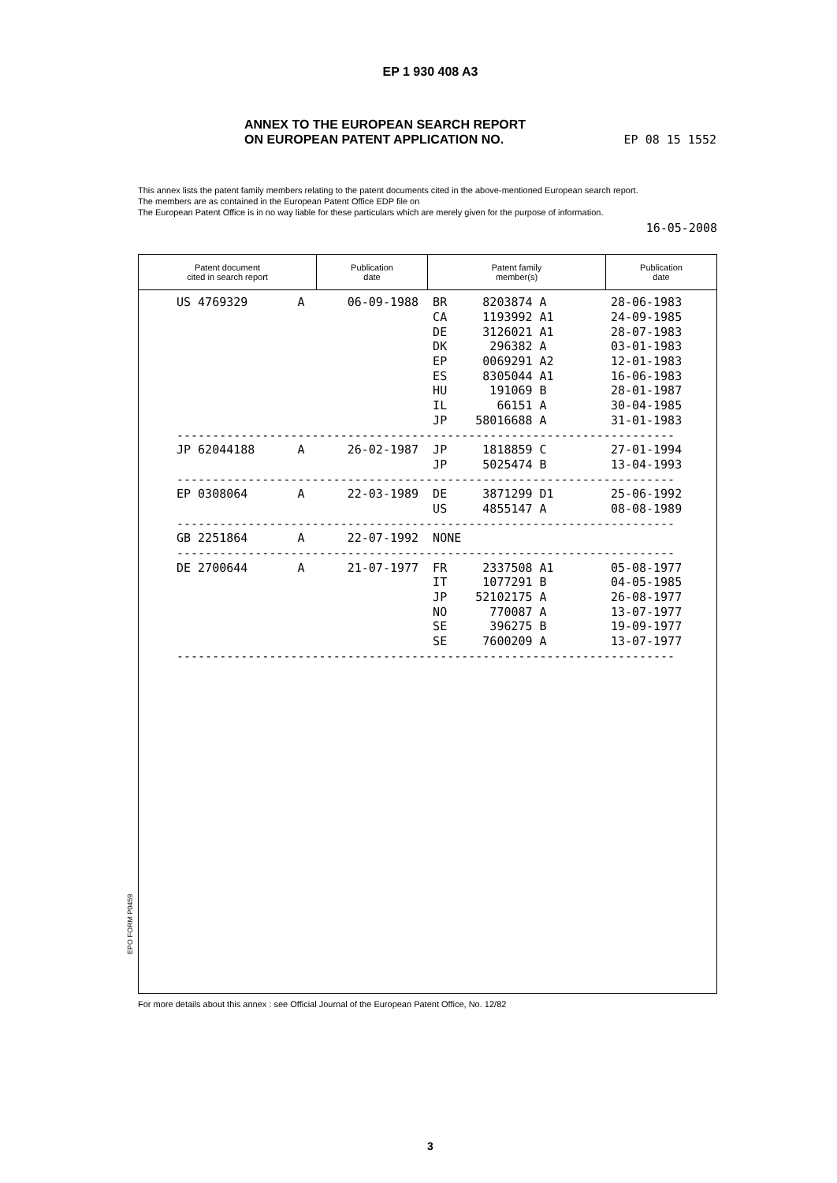EP 1 930 408 A3
ANNEX TO THE EUROPEAN SEARCH REPORT
ON EUROPEAN PATENT APPLICATION NO.
EP 08 15 1552
This annex lists the patent family members relating to the patent documents cited in the above-mentioned European search report.
The members are as contained in the European Patent Office EDP file on
The European Patent Office is in no way liable for these particulars which are merely given for the purpose of information.
16-05-2008
Patent document
cited in search report
Publication
date
Patent family
member(s)
Publication
date
| US 4769329 A 06-09-1988 BR 8203874 A 28-06-1983 |
| CA 1193992 A1 24-09-1985 |
| DE 3126021 A1 28-07-1983 |
| DK 296382 A 03-01-1983 |
| EP 0069291 A2 12-01-1983 |
| ES 8305044 A1 16-06-1983 |
| HU 191069 B 28-01-1987 |
| IL 66151 A 30-04-1985 |
| JP 58016688 A 31-01-1983 |
| ---------------------------------------------------------------------- |
| JP 62044188 A 26-02-1987 JP 1818859 C 27-01-1994 |
| JP 5025474 B 13-04-1993 |
| ---------------------------------------------------------------------- |
| EP 0308064 A 22-03-1989 DE 3871299 D1 25-06-1992 |
| US 4855147 A 08-08-1989 |
| ---------------------------------------------------------------------- |
| GB 2251864 A 22-07-1992 NONE |
| ---------------------------------------------------------------------- |
| DE 2700644 A 21-07-1977 FR 2337508 A1 05-08-1977 |
| IT 1077291 B 04-05-1985 |
| JP 52102175 A 26-08-1977 |
| NO 770087 A 13-07-1977 |
| SE 396275 B 19-09-1977 |
| SE 7600209 A 13-07-1977 |
| ---------------------------------------------------------------------- |
EPO FORM P0459
For more details about this annex : see Official Journal of the European Patent Office, No. 12/82
3